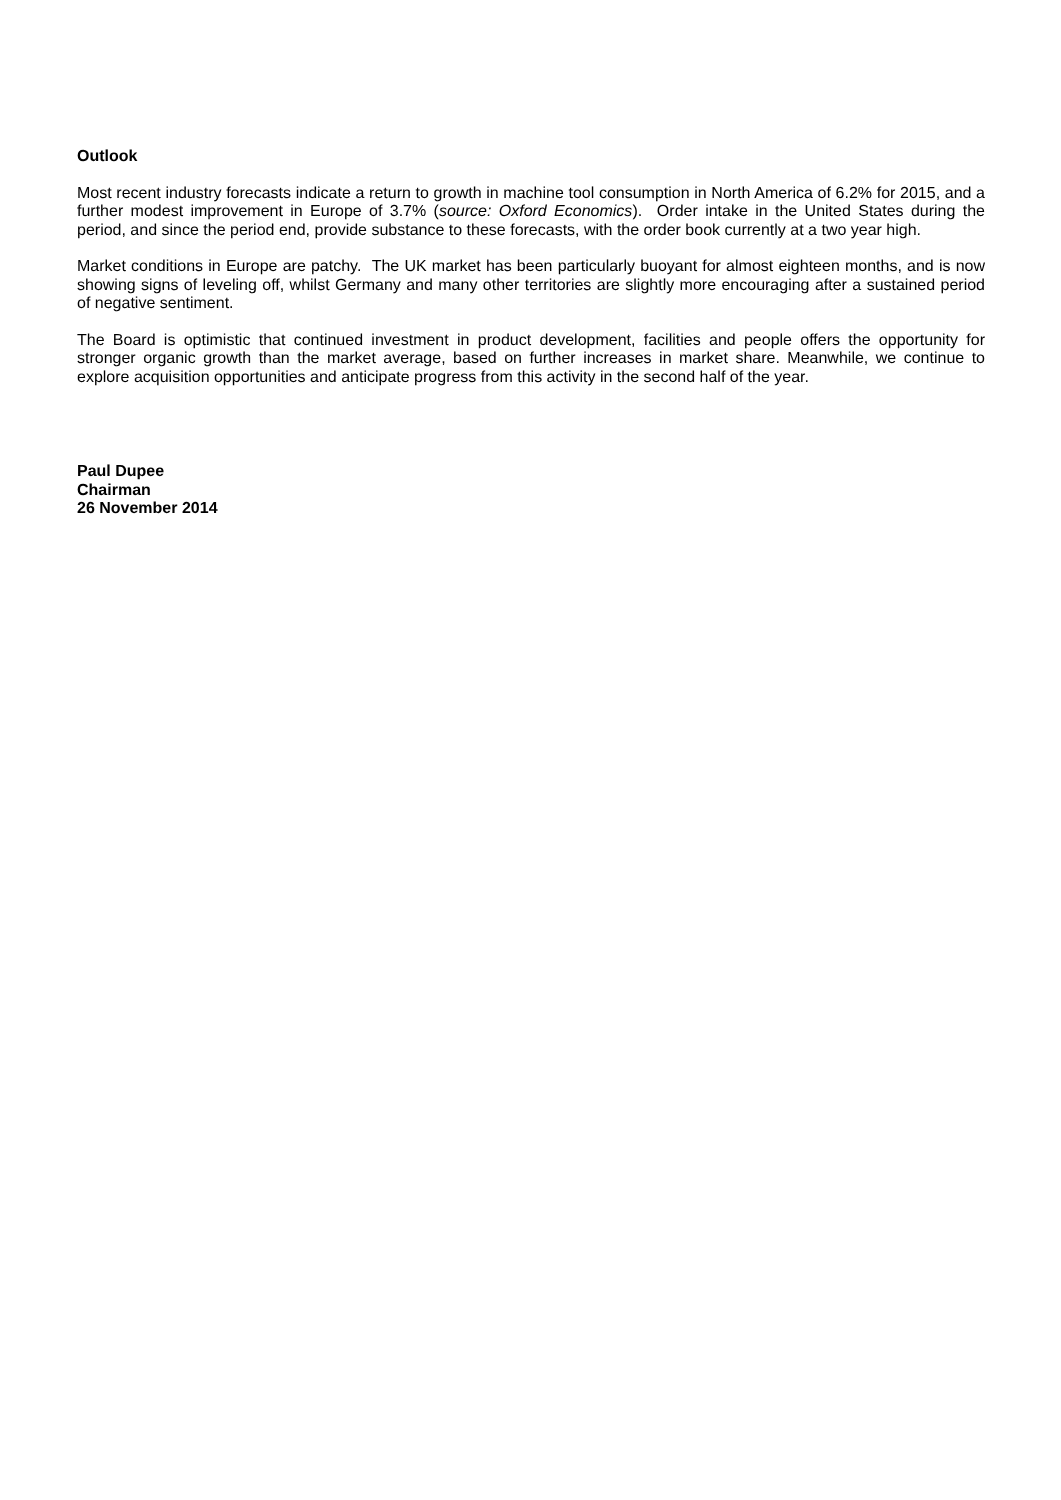Outlook
Most recent industry forecasts indicate a return to growth in machine tool consumption in North America of 6.2% for 2015, and a further modest improvement in Europe of 3.7% (source: Oxford Economics). Order intake in the United States during the period, and since the period end, provide substance to these forecasts, with the order book currently at a two year high.
Market conditions in Europe are patchy. The UK market has been particularly buoyant for almost eighteen months, and is now showing signs of leveling off, whilst Germany and many other territories are slightly more encouraging after a sustained period of negative sentiment.
The Board is optimistic that continued investment in product development, facilities and people offers the opportunity for stronger organic growth than the market average, based on further increases in market share. Meanwhile, we continue to explore acquisition opportunities and anticipate progress from this activity in the second half of the year.
Paul Dupee
Chairman
26 November 2014